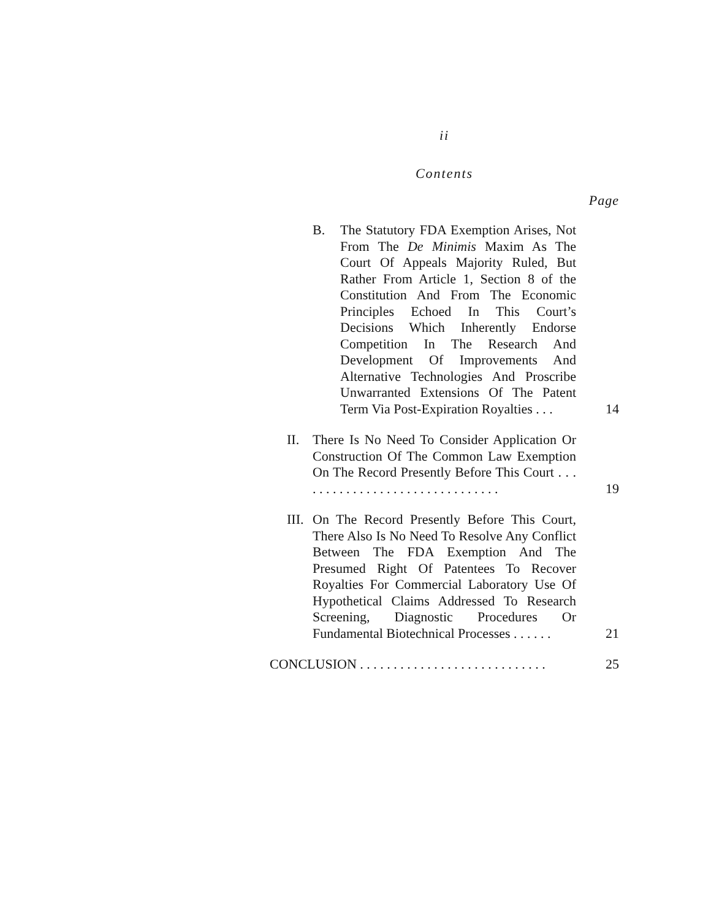ii
Contents
Page
B.
The Statutory FDA Exemption Arises, Not From The De Minimis Maxim As The Court Of Appeals Majority Ruled, But Rather From Article 1, Section 8 of the Constitution And From The Economic Principles Echoed In This Court’s Decisions Which Inherently Endorse Competition In The Research And Development Of Improvements And Alternative Technologies And Proscribe Unwarranted Extensions Of The Patent Term Via Post-Expiration Royalties . . .
14
II.
There Is No Need To Consider Application Or Construction Of The Common Law Exemption On The Record Presently Before This Court . . . . . . . . . . . . . . . . . . . . . . . . . . . . . . .
19
III.
On The Record Presently Before This Court, There Also Is No Need To Resolve Any Conflict Between The FDA Exemption And The Presumed Right Of Patentees To Recover Royalties For Commercial Laboratory Use Of Hypothetical Claims Addressed To Research Screening, Diagnostic Procedures Or Fundamental Biotechnical Processes . . . . . .
21
CONCLUSION . . . . . . . . . . . . . . . . . . . . . . . . . . . .
25